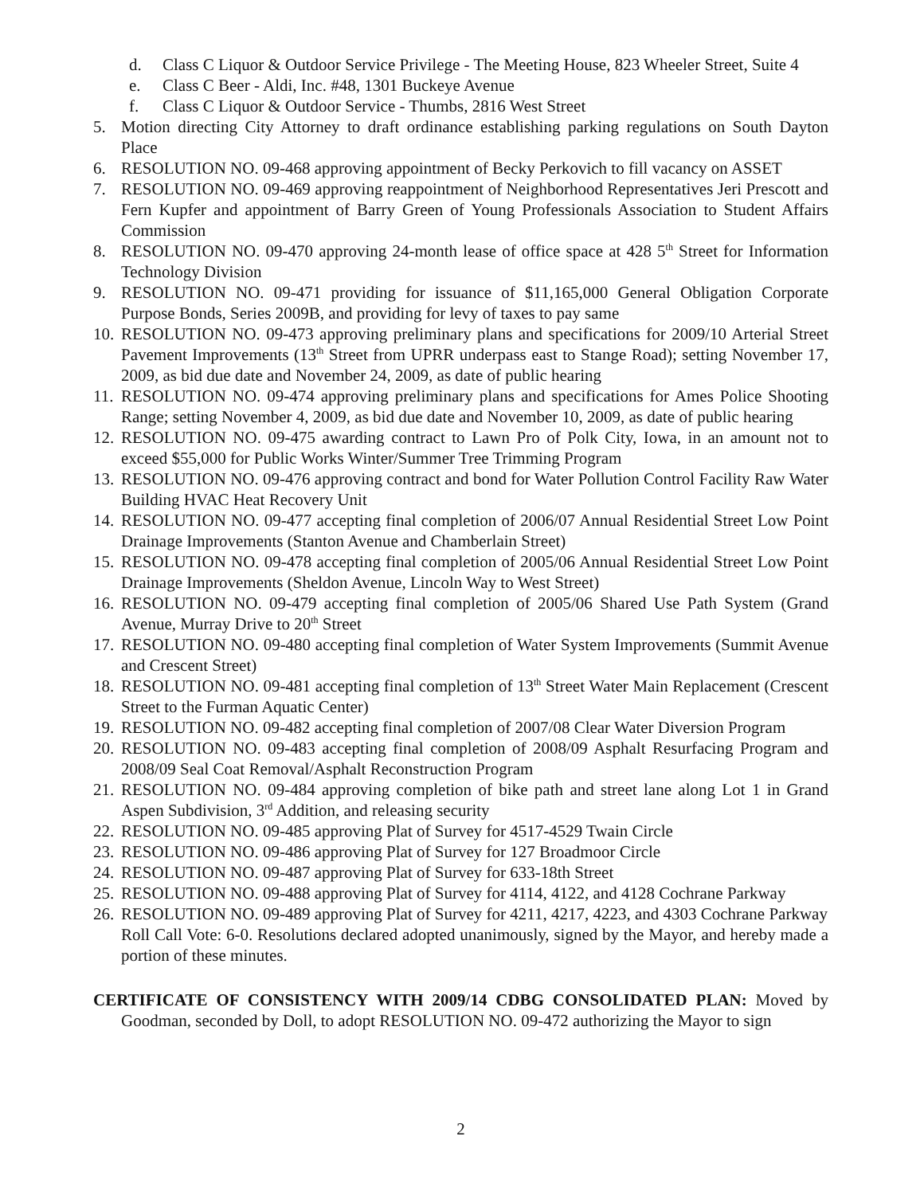d. Class C Liquor & Outdoor Service Privilege - The Meeting House, 823 Wheeler Street, Suite 4
e. Class C Beer - Aldi, Inc. #48, 1301 Buckeye Avenue
f. Class C Liquor & Outdoor Service - Thumbs, 2816 West Street
5. Motion directing City Attorney to draft ordinance establishing parking regulations on South Dayton Place
6. RESOLUTION NO. 09-468 approving appointment of Becky Perkovich to fill vacancy on ASSET
7. RESOLUTION NO. 09-469 approving reappointment of Neighborhood Representatives Jeri Prescott and Fern Kupfer and appointment of Barry Green of Young Professionals Association to Student Affairs Commission
8. RESOLUTION NO. 09-470 approving 24-month lease of office space at 428 5<sup>th</sup> Street for Information Technology Division
9. RESOLUTION NO. 09-471 providing for issuance of $11,165,000 General Obligation Corporate Purpose Bonds, Series 2009B, and providing for levy of taxes to pay same
10. RESOLUTION NO. 09-473 approving preliminary plans and specifications for 2009/10 Arterial Street Pavement Improvements (13<sup>th</sup> Street from UPRR underpass east to Stange Road); setting November 17, 2009, as bid due date and November 24, 2009, as date of public hearing
11. RESOLUTION NO. 09-474 approving preliminary plans and specifications for Ames Police Shooting Range; setting November 4, 2009, as bid due date and November 10, 2009, as date of public hearing
12. RESOLUTION NO. 09-475 awarding contract to Lawn Pro of Polk City, Iowa, in an amount not to exceed $55,000 for Public Works Winter/Summer Tree Trimming Program
13. RESOLUTION NO. 09-476 approving contract and bond for Water Pollution Control Facility Raw Water Building HVAC Heat Recovery Unit
14. RESOLUTION NO. 09-477 accepting final completion of 2006/07 Annual Residential Street Low Point Drainage Improvements (Stanton Avenue and Chamberlain Street)
15. RESOLUTION NO. 09-478 accepting final completion of 2005/06 Annual Residential Street Low Point Drainage Improvements (Sheldon Avenue, Lincoln Way to West Street)
16. RESOLUTION NO. 09-479 accepting final completion of 2005/06 Shared Use Path System (Grand Avenue, Murray Drive to 20<sup>th</sup> Street
17. RESOLUTION NO. 09-480 accepting final completion of Water System Improvements (Summit Avenue and Crescent Street)
18. RESOLUTION NO. 09-481 accepting final completion of 13<sup>th</sup> Street Water Main Replacement (Crescent Street to the Furman Aquatic Center)
19. RESOLUTION NO. 09-482 accepting final completion of 2007/08 Clear Water Diversion Program
20. RESOLUTION NO. 09-483 accepting final completion of 2008/09 Asphalt Resurfacing Program and 2008/09 Seal Coat Removal/Asphalt Reconstruction Program
21. RESOLUTION NO. 09-484 approving completion of bike path and street lane along Lot 1 in Grand Aspen Subdivision, 3<sup>rd</sup> Addition, and releasing security
22. RESOLUTION NO. 09-485 approving Plat of Survey for 4517-4529 Twain Circle
23. RESOLUTION NO. 09-486 approving Plat of Survey for 127 Broadmoor Circle
24. RESOLUTION NO. 09-487 approving Plat of Survey for 633-18th Street
25. RESOLUTION NO. 09-488 approving Plat of Survey for 4114, 4122, and 4128 Cochrane Parkway
26. RESOLUTION NO. 09-489 approving Plat of Survey for 4211, 4217, 4223, and 4303 Cochrane Parkway
Roll Call Vote: 6-0. Resolutions declared adopted unanimously, signed by the Mayor, and hereby made a portion of these minutes.
CERTIFICATE OF CONSISTENCY WITH 2009/14 CDBG CONSOLIDATED PLAN: Moved by Goodman, seconded by Doll, to adopt RESOLUTION NO. 09-472 authorizing the Mayor to sign
2